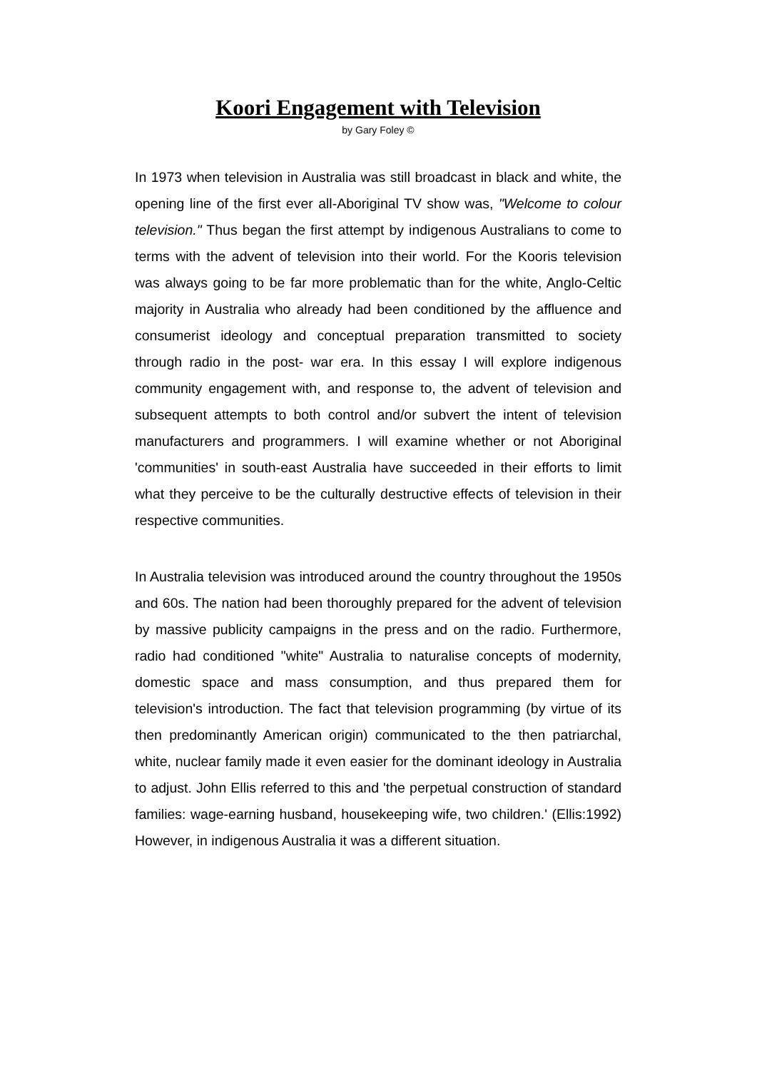Koori Engagement with Television
by Gary Foley ©
In 1973 when television in Australia was still broadcast in black and white, the opening line of the first ever all-Aboriginal TV show was, "Welcome to colour television." Thus began the first attempt by indigenous Australians to come to terms with the advent of television into their world. For the Kooris television was always going to be far more problematic than for the white, Anglo-Celtic majority in Australia who already had been conditioned by the affluence and consumerist ideology and conceptual preparation transmitted to society through radio in the post- war era. In this essay I will explore indigenous community engagement with, and response to, the advent of television and subsequent attempts to both control and/or subvert the intent of television manufacturers and programmers. I will examine whether or not Aboriginal 'communities' in south-east Australia have succeeded in their efforts to limit what they perceive to be the culturally destructive effects of television in their respective communities.
In Australia television was introduced around the country throughout the 1950s and 60s. The nation had been thoroughly prepared for the advent of television by massive publicity campaigns in the press and on the radio. Furthermore, radio had conditioned "white" Australia to naturalise concepts of modernity, domestic space and mass consumption, and thus prepared them for television's introduction. The fact that television programming (by virtue of its then predominantly American origin) communicated to the then patriarchal, white, nuclear family made it even easier for the dominant ideology in Australia to adjust. John Ellis referred to this and 'the perpetual construction of standard families: wage-earning husband, housekeeping wife, two children.' (Ellis:1992) However, in indigenous Australia it was a different situation.